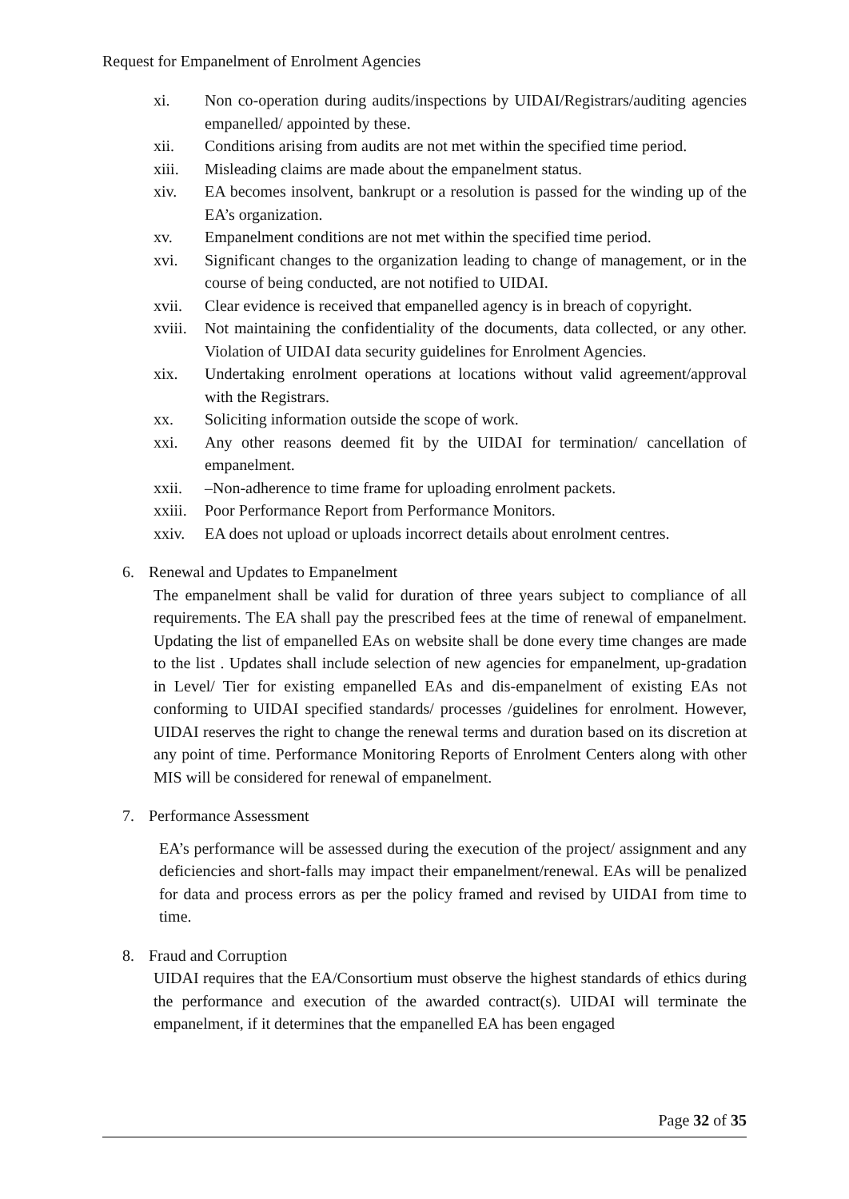Request for Empanelment of Enrolment Agencies
xi. Non co-operation during audits/inspections by UIDAI/Registrars/auditing agencies empanelled/ appointed by these.
xii. Conditions arising from audits are not met within the specified time period.
xiii. Misleading claims are made about the empanelment status.
xiv. EA becomes insolvent, bankrupt or a resolution is passed for the winding up of the EA’s organization.
xv. Empanelment conditions are not met within the specified time period.
xvi. Significant changes to the organization leading to change of management, or in the course of being conducted, are not notified to UIDAI.
xvii. Clear evidence is received that empanelled agency is in breach of copyright.
xviii. Not maintaining the confidentiality of the documents, data collected, or any other. Violation of UIDAI data security guidelines for Enrolment Agencies.
xix. Undertaking enrolment operations at locations without valid agreement/approval with the Registrars.
xx. Soliciting information outside the scope of work.
xxi. Any other reasons deemed fit by the UIDAI for termination/ cancellation of empanelment.
xxii. –Non-adherence to time frame for uploading enrolment packets.
xxiii. Poor Performance Report from Performance Monitors.
xxiv. EA does not upload or uploads incorrect details about enrolment centres.
6. Renewal and Updates to Empanelment
The empanelment shall be valid for duration of three years subject to compliance of all requirements. The EA shall pay the prescribed fees at the time of renewal of empanelment. Updating the list of empanelled EAs on website shall be done every time changes are made to the list . Updates shall include selection of new agencies for empanelment, up-gradation in Level/ Tier for existing empanelled EAs and dis-empanelment of existing EAs not conforming to UIDAI specified standards/ processes /guidelines for enrolment. However, UIDAI reserves the right to change the renewal terms and duration based on its discretion at any point of time. Performance Monitoring Reports of Enrolment Centers along with other MIS will be considered for renewal of empanelment.
7. Performance Assessment
EA’s performance will be assessed during the execution of the project/ assignment and any deficiencies and short-falls may impact their empanelment/renewal. EAs will be penalized for data and process errors as per the policy framed and revised by UIDAI from time to time.
8. Fraud and Corruption
UIDAI requires that the EA/Consortium must observe the highest standards of ethics during the performance and execution of the awarded contract(s). UIDAI will terminate the empanelment, if it determines that the empanelled EA has been engaged
Page 32 of 35